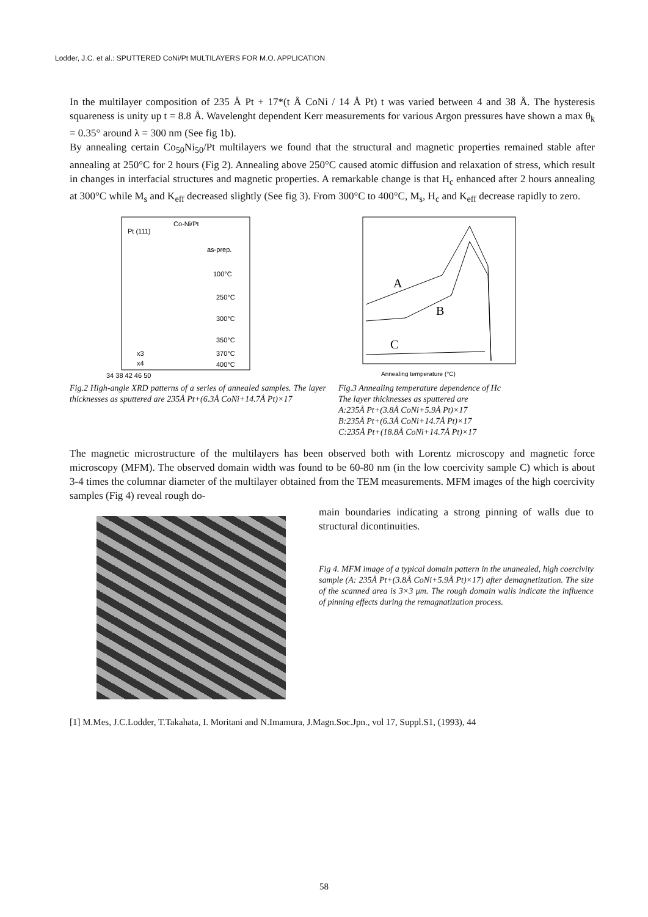Lodder, J.C. et al.: SPUTTERED CoNi/Pt MULTILAYERS FOR M.O. APPLICATION
In the multilayer composition of 235 Å Pt + 17*(t Å CoNi / 14 Å Pt) t was varied between 4 and 38 Å. The hysteresis squareness is unity up t = 8.8 Å. Wavelenght dependent Kerr measurements for various Argon pressures have shown a max θ<sub>k</sub> = 0.35° around λ = 300 nm (See fig 1b).
By annealing certain Co<sub>50</sub>Ni<sub>50</sub>/Pt multilayers we found that the structural and magnetic properties remained stable after annealing at 250°C for 2 hours (Fig 2). Annealing above 250°C caused atomic diffusion and relaxation of stress, which result in changes in interfacial structures and magnetic properties. A remarkable change is that H<sub>c</sub> enhanced after 2 hours annealing at 300°C while M<sub>s</sub> and K<sub>eff</sub> decreased slightly (See fig 3). From 300°C to 400°C, M<sub>s</sub>, H<sub>c</sub> and K<sub>eff</sub> decrease rapidly to zero.
Co-Ni/Pt
Pt (111)
as-prep.
100°C
250°C
300°C
350°C
370°C
400°C
x3
x4
34 38 42 46 50
Fig.2 High-angle XRD patterns of a series of annealed samples. The layer thicknesses as sputtered are 235Å Pt+(6.3Å CoNi+14.7Å Pt)×17
A
B
C
Annealing temperature (°C)
Fig.3 Annealing temperature dependence of Hc
The layer thicknesses as sputtered are
A:235Å Pt+(3.8Å CoNi+5.9Å Pt)×17
B:235Å Pt+(6.3Å CoNi+14.7Å Pt)×17
C:235Å Pt+(18.8Å CoNi+14.7Å Pt)×17
The magnetic microstructure of the multilayers has been observed both with Lorentz microscopy and magnetic force microscopy (MFM). The observed domain width was found to be 60-80 nm (in the low coercivity sample C) which is about 3-4 times the columnar diameter of the multilayer obtained from the TEM measurements. MFM images of the high coercivity samples (Fig 4) reveal rough do-
main boundaries indicating a strong pinning of walls due to structural dicontinuities.
Fig 4. MFM image of a typical domain pattern in the unanealed, high coercivity sample (A: 235Å Pt+(3.8Å CoNi+5.9Å Pt)×17) after demagnetization. The size of the scanned area is 3×3 μm. The rough domain walls indicate the influence of pinning effects during the remagnatization process.
[1] M.Mes, J.C.Lodder, T.Takahata, I. Moritani and N.Imamura, J.Magn.Soc.Jpn., vol 17, Suppl.S1, (1993), 44
58